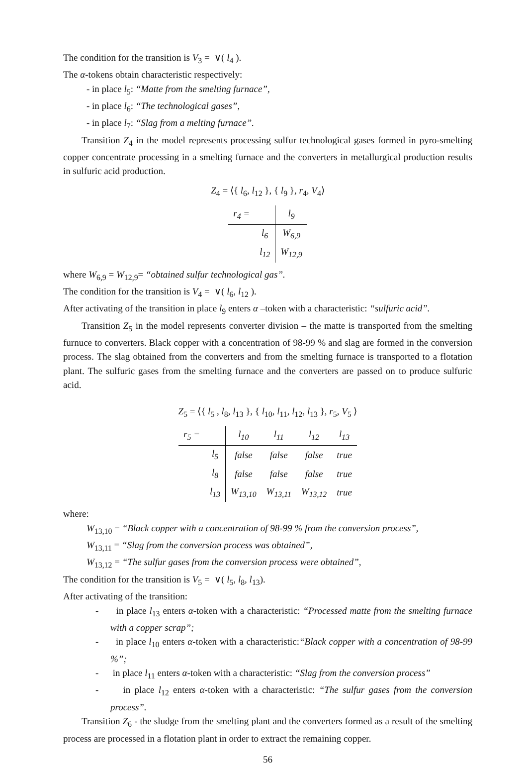The condition for the transition is V<sub>3</sub> = ∨( l<sub>4</sub> ).
The α-tokens obtain characteristic respectively:
- in place l<sub>5</sub>: “Matte from the smelting furnace”,
- in place l<sub>6</sub>: “The technological gases”,
- in place l<sub>7</sub>: “Slag from a melting furnace”.
Transition Z<sub>4</sub> in the model represents processing sulfur technological gases formed in pyro-smelting copper concentrate processing in a smelting furnace and the converters in metallurgical production results in sulfuric acid production.
Z<sub>4</sub> = ⟨{ l<sub>6</sub>, l<sub>12</sub> }, { l<sub>9</sub> }, r<sub>4</sub>, V<sub>4</sub>⟩
| r<sub>4</sub> = | | l<sub>9</sub> |
| | l<sub>6</sub> | W<sub>6,9</sub> |
| | l<sub>12</sub> | W<sub>12,9</sub> |
where W<sub>6,9</sub> = W<sub>12,9</sub>= “obtained sulfur technological gas”.
The condition for the transition is V<sub>4</sub> = ∨( l<sub>6</sub>, l<sub>12</sub> ).
After activating of the transition in place l<sub>9</sub> enters α –token with a characteristic: “sulfuric acid”.
Transition Z<sub>5</sub> in the model represents converter division – the matte is transported from the smelting furnuce to converters. Black copper with a concentration of 98-99 % and slag are formed in the conversion process. The slag obtained from the converters and from the smelting furnace is transported to a flotation plant. The sulfuric gases from the smelting furnace and the converters are passed on to produce sulfuric acid.
Z<sub>5</sub> = ⟨{ l<sub>5</sub> , l<sub>8</sub>, l<sub>13</sub> }, { l<sub>10</sub>, l<sub>11</sub>, l<sub>12</sub>, l<sub>13</sub> }, r<sub>5</sub>, V<sub>5</sub> ⟩
| r<sub>5</sub> = | | l<sub>10</sub> | l<sub>11</sub> | l<sub>12</sub> | l<sub>13</sub> |
| | l<sub>5</sub> | false | false | false | true |
| | l<sub>8</sub> | false | false | false | true |
| | l<sub>13</sub> | W<sub>13,10</sub> | W<sub>13,11</sub> | W<sub>13,12</sub> | true |
where:
W<sub>13,10</sub> = “Black copper with a concentration of 98-99 % from the conversion process”,
W<sub>13,11</sub> = “Slag from the conversion process was obtained”,
W<sub>13,12</sub> = “The sulfur gases from the conversion process were obtained”,
The condition for the transition is V<sub>5</sub> = ∨( l<sub>5</sub>, l<sub>8</sub>, l<sub>13</sub>).
After activating of the transition:
- in place l<sub>13</sub> enters α-token with a characteristic: “Processed matte from the smelting furnace with a copper scrap”;
- in place l<sub>10</sub> enters α-token with a characteristic:“Black copper with a concentration of 98-99 %”;
- in place l<sub>11</sub> enters α-token with a characteristic: “Slag from the conversion process”
- in place l<sub>12</sub> enters α-token with a characteristic: “The sulfur gases from the conversion process”.
Transition Z<sub>6</sub> - the sludge from the smelting plant and the converters formed as a result of the smelting process are processed in a flotation plant in order to extract the remaining copper.
56